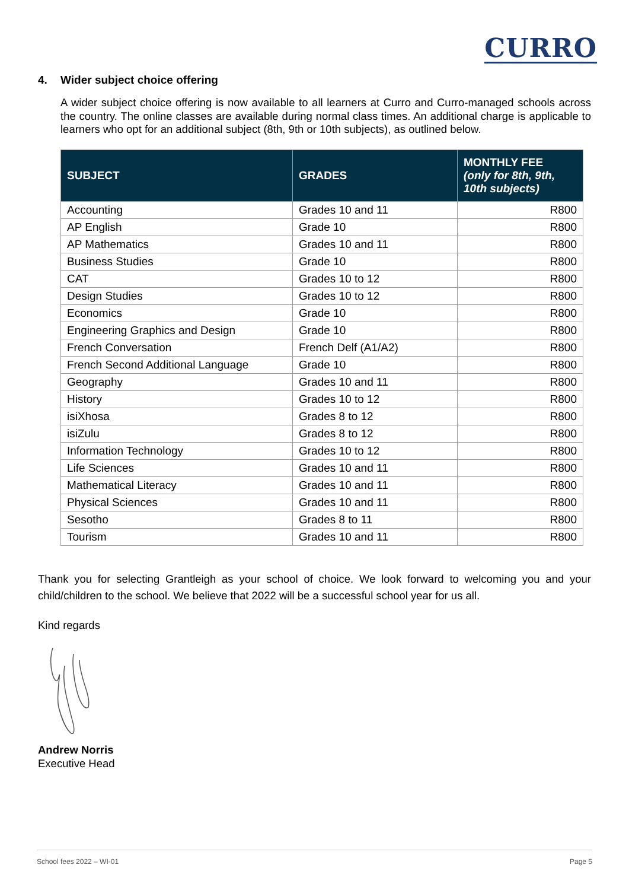CURRO
4. Wider subject choice offering
A wider subject choice offering is now available to all learners at Curro and Curro-managed schools across the country. The online classes are available during normal class times. An additional charge is applicable to learners who opt for an additional subject (8th, 9th or 10th subjects), as outlined below.
| SUBJECT | GRADES | MONTHLY FEE (only for 8th, 9th, 10th subjects) |
| --- | --- | --- |
| Accounting | Grades 10 and 11 | R800 |
| AP English | Grade 10 | R800 |
| AP Mathematics | Grades 10 and 11 | R800 |
| Business Studies | Grade 10 | R800 |
| CAT | Grades 10 to 12 | R800 |
| Design Studies | Grades 10 to 12 | R800 |
| Economics | Grade 10 | R800 |
| Engineering Graphics and Design | Grade 10 | R800 |
| French Conversation | French Delf (A1/A2) | R800 |
| French Second Additional Language | Grade 10 | R800 |
| Geography | Grades 10 and 11 | R800 |
| History | Grades 10 to 12 | R800 |
| isiXhosa | Grades 8 to 12 | R800 |
| isiZulu | Grades 8 to 12 | R800 |
| Information Technology | Grades 10 to 12 | R800 |
| Life Sciences | Grades 10 and 11 | R800 |
| Mathematical Literacy | Grades 10 and 11 | R800 |
| Physical Sciences | Grades 10 and 11 | R800 |
| Sesotho | Grades 8 to 11 | R800 |
| Tourism | Grades 10 and 11 | R800 |
Thank you for selecting Grantleigh as your school of choice. We look forward to welcoming you and your child/children to the school. We believe that 2022 will be a successful school year for us all.
Kind regards
Andrew Norris
Executive Head
School fees 2022 – WI-01 Page 5